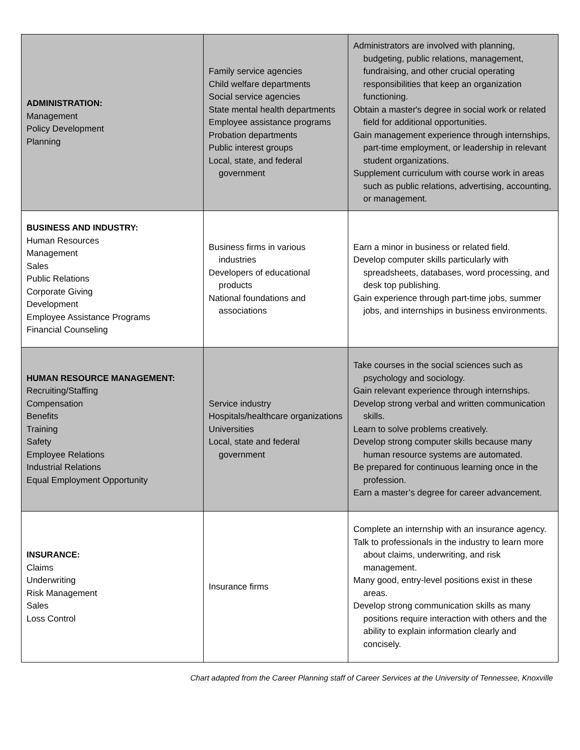| ADMINISTRATION: Management Policy Development Planning | Family service agencies Child welfare departments Social service agencies State mental health departments Employee assistance programs Probation departments Public interest groups Local, state, and federal government | Administrators are involved with planning, budgeting, public relations, management, fundraising, and other crucial operating responsibilities that keep an organization functioning. Obtain a master's degree in social work or related field for additional opportunities. Gain management experience through internships, part-time employment, or leadership in relevant student organizations. Supplement curriculum with course work in areas such as public relations, advertising, accounting, or management. |
| BUSINESS AND INDUSTRY: Human Resources Management Sales Public Relations Corporate Giving Development Employee Assistance Programs Financial Counseling | Business firms in various industries Developers of educational products National foundations and associations | Earn a minor in business or related field. Develop computer skills particularly with spreadsheets, databases, word processing, and desk top publishing. Gain experience through part-time jobs, summer jobs, and internships in business environments. |
| HUMAN RESOURCE MANAGEMENT: Recruiting/Staffing Compensation Benefits Training Safety Employee Relations Industrial Relations Equal Employment Opportunity | Service industry Hospitals/healthcare organizations Universities Local, state and federal government | Take courses in the social sciences such as psychology and sociology. Gain relevant experience through internships. Develop strong verbal and written communication skills. Learn to solve problems creatively. Develop strong computer skills because many human resource systems are automated. Be prepared for continuous learning once in the profession. Earn a master’s degree for career advancement. |
| INSURANCE: Claims Underwriting Risk Management Sales Loss Control | Insurance firms | Complete an internship with an insurance agency. Talk to professionals in the industry to learn more about claims, underwriting, and risk management. Many good, entry-level positions exist in these areas. Develop strong communication skills as many positions require interaction with others and the ability to explain information clearly and concisely. |
Chart adapted from the Career Planning staff of Career Services at the University of Tennessee, Knoxville